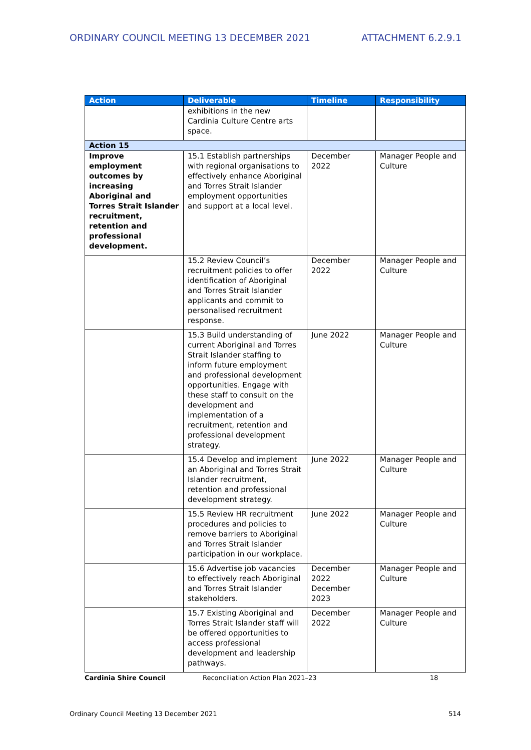ORDINARY COUNCIL MEETING 13 DECEMBER 2021 ATTACHMENT 6.2.9.1
| Action | Deliverable | Timeline | Responsibility |
| --- | --- | --- | --- |
| | exhibitions in the new Cardinia Culture Centre arts space. | | |
| Action 15 | | | |
| Improve employment outcomes by increasing Aboriginal and Torres Strait Islander recruitment, retention and professional development. | 15.1 Establish partnerships with regional organisations to effectively enhance Aboriginal and Torres Strait Islander employment opportunities and support at a local level. | December 2022 | Manager People and Culture |
| | 15.2 Review Council’s recruitment policies to offer identification of Aboriginal and Torres Strait Islander applicants and commit to personalised recruitment response. | December 2022 | Manager People and Culture |
| | 15.3 Build understanding of current Aboriginal and Torres Strait Islander staffing to inform future employment and professional development opportunities. Engage with these staff to consult on the development and implementation of a recruitment, retention and professional development strategy. | June 2022 | Manager People and Culture |
| | 15.4 Develop and implement an Aboriginal and Torres Strait Islander recruitment, retention and professional development strategy. | June 2022 | Manager People and Culture |
| | 15.5 Review HR recruitment procedures and policies to remove barriers to Aboriginal and Torres Strait Islander participation in our workplace. | June 2022 | Manager People and Culture |
| | 15.6 Advertise job vacancies to effectively reach Aboriginal and Torres Strait Islander stakeholders. | December 2022 December 2023 | Manager People and Culture |
| | 15.7 Existing Aboriginal and Torres Strait Islander staff will be offered opportunities to access professional development and leadership pathways. | December 2022 | Manager People and Culture |
Cardinia Shire Council Reconciliation Action Plan 2021–23 18
Ordinary Council Meeting 13 December 2021 514